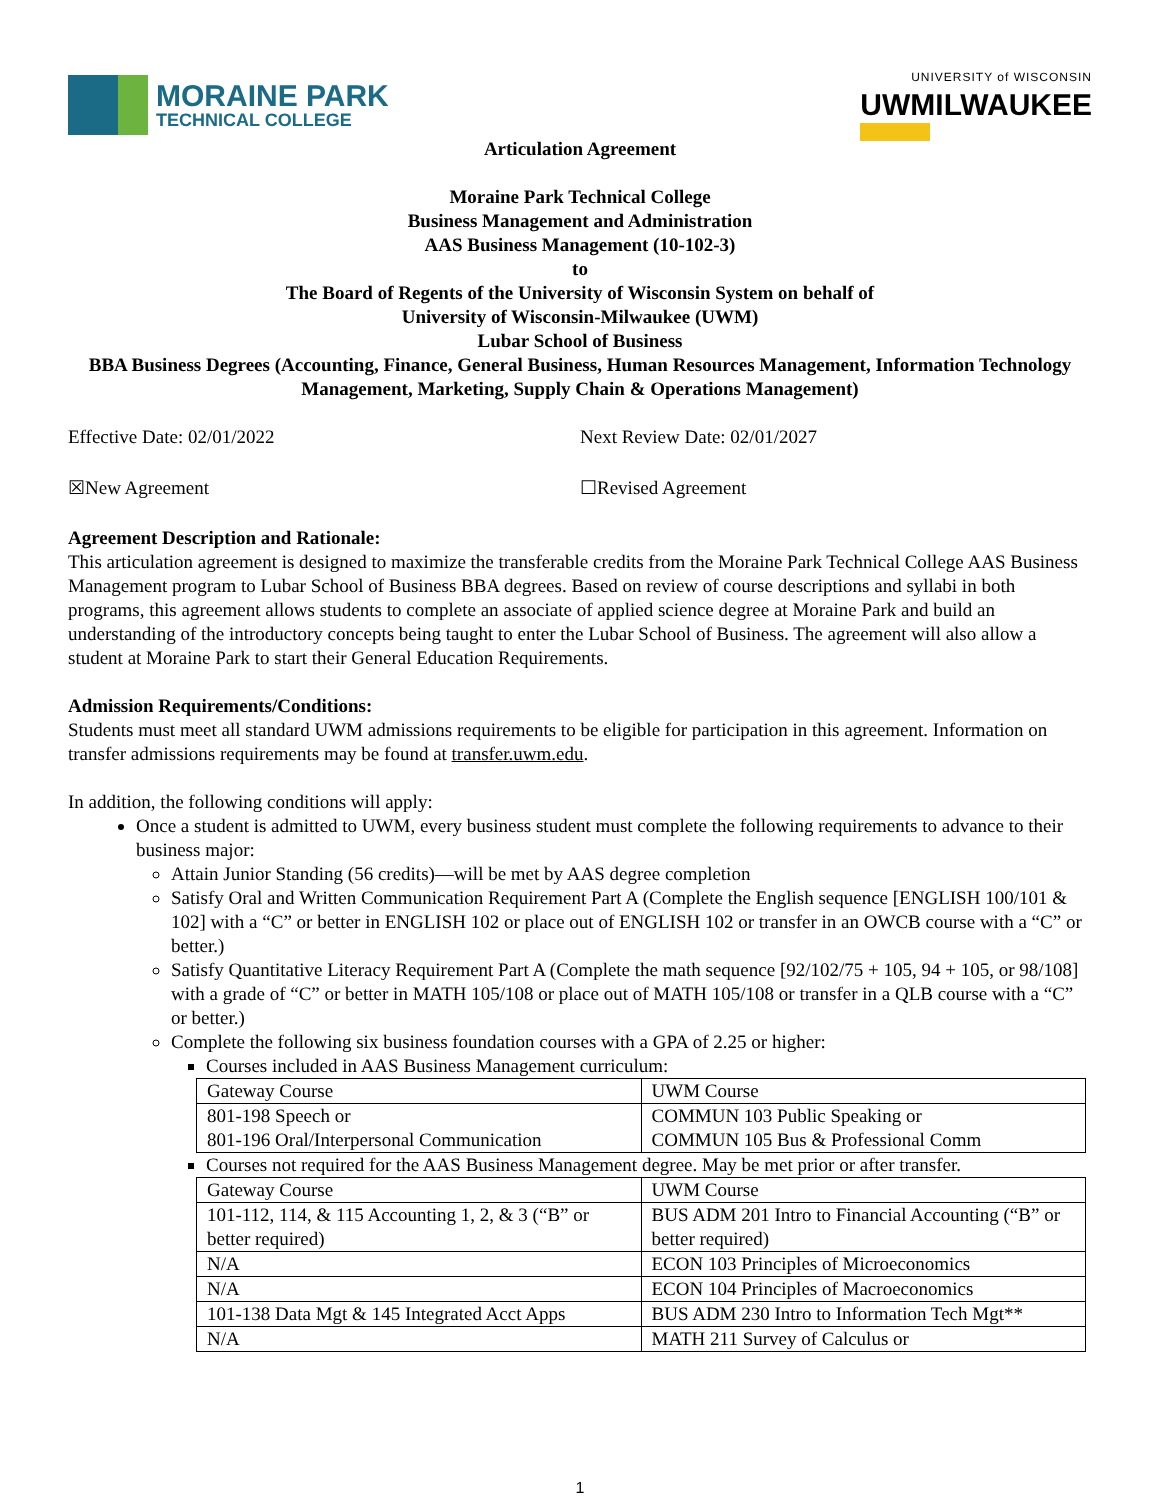MORAINE PARK
TECHNICAL COLLEGE
UNIVERSITY of WISCONSIN
UWMILWAUKEE
Articulation Agreement
Moraine Park Technical College
Business Management and Administration
AAS Business Management (10-102-3)
to
The Board of Regents of the University of Wisconsin System on behalf of
University of Wisconsin-Milwaukee (UWM)
Lubar School of Business
BBA Business Degrees (Accounting, Finance, General Business, Human Resources Management, Information Technology Management, Marketing, Supply Chain & Operations Management)
Effective Date: 02/01/2022 Next Review Date: 02/01/2027
☒New Agreement ☐Revised Agreement
Agreement Description and Rationale:
This articulation agreement is designed to maximize the transferable credits from the Moraine Park Technical College AAS Business Management program to Lubar School of Business BBA degrees. Based on review of course descriptions and syllabi in both programs, this agreement allows students to complete an associate of applied science degree at Moraine Park and build an understanding of the introductory concepts being taught to enter the Lubar School of Business. The agreement will also allow a student at Moraine Park to start their General Education Requirements.
Admission Requirements/Conditions:
Students must meet all standard UWM admissions requirements to be eligible for participation in this agreement. Information on transfer admissions requirements may be found at transfer.uwm.edu.
In addition, the following conditions will apply:
Once a student is admitted to UWM, every business student must complete the following requirements to advance to their business major:
Attain Junior Standing (56 credits)—will be met by AAS degree completion
Satisfy Oral and Written Communication Requirement Part A (Complete the English sequence [ENGLISH 100/101 & 102] with a “C” or better in ENGLISH 102 or place out of ENGLISH 102 or transfer in an OWCB course with a “C” or better.)
Satisfy Quantitative Literacy Requirement Part A (Complete the math sequence [92/102/75 + 105, 94 + 105, or 98/108] with a grade of “C” or better in MATH 105/108 or place out of MATH 105/108 or transfer in a QLB course with a “C” or better.)
Complete the following six business foundation courses with a GPA of 2.25 or higher:
Courses included in AAS Business Management curriculum:
| Gateway Course | UWM Course |
| 801-198 Speech or 801-196 Oral/Interpersonal Communication | COMMUN 103 Public Speaking or COMMUN 105 Bus & Professional Comm |
Courses not required for the AAS Business Management degree. May be met prior or after transfer.
| Gateway Course | UWM Course |
| 101-112, 114, & 115 Accounting 1, 2, & 3 (“B” or better required) | BUS ADM 201 Intro to Financial Accounting (“B” or better required) |
| N/A | ECON 103 Principles of Microeconomics |
| N/A | ECON 104 Principles of Macroeconomics |
| 101-138 Data Mgt & 145 Integrated Acct Apps | BUS ADM 230 Intro to Information Tech Mgt** |
| N/A | MATH 211 Survey of Calculus or |
1